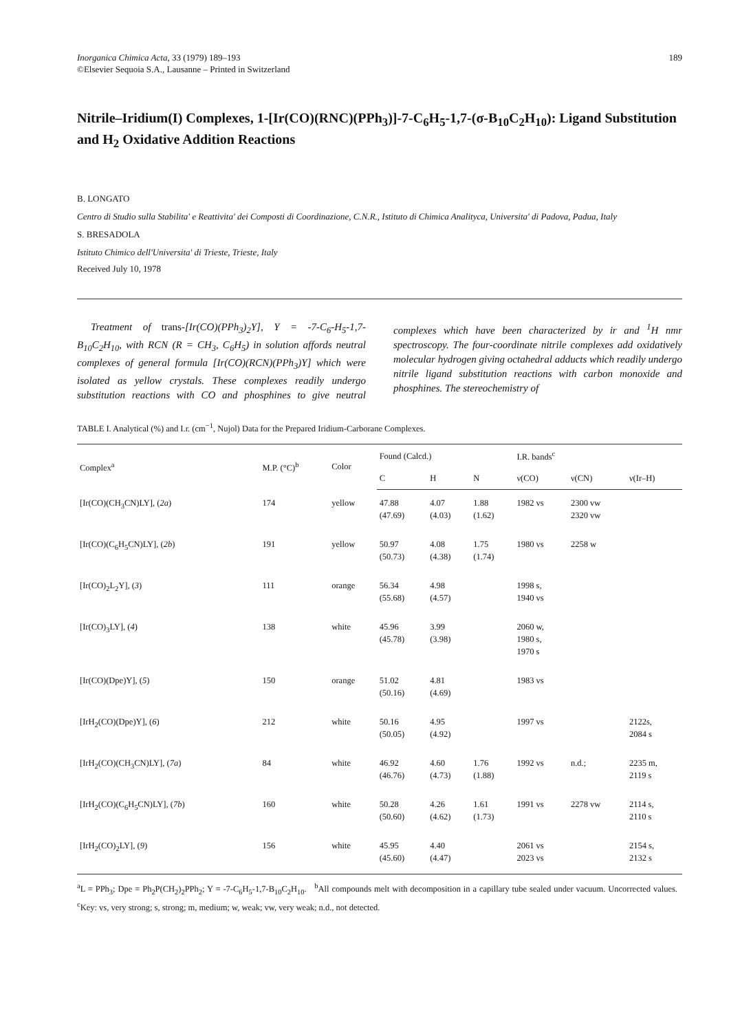Inorganica Chimica Acta, 33 (1979) 189–193
©Elsevier Sequoia S.A., Lausanne – Printed in Switzerland
189
Nitrile–Iridium(I) Complexes, 1-[Ir(CO)(RNC)(PPh<sub>3</sub>)]-7-C<sub>6</sub>H<sub>5</sub>-1,7-(σ-B<sub>10</sub>C<sub>2</sub>H<sub>10</sub>): Ligand Substitution and H<sub>2</sub> Oxidative Addition Reactions
B. LONGATO
Centro di Studio sulla Stabilita' e Reattivita' dei Composti di Coordinazione, C.N.R., Istituto di Chimica Analityca, Universita' di Padova, Padua, Italy
S. BRESADOLA
Istituto Chimico dell'Universita' di Trieste, Trieste, Italy
Received July 10, 1978
Treatment of trans-[Ir(CO)(PPh<sub>3</sub>)<sub>2</sub>Y], Y = -7-C<sub>6</sub>-H<sub>5</sub>-1,7-B<sub>10</sub>C<sub>2</sub>H<sub>10</sub>, with RCN (R = CH<sub>3</sub>, C<sub>6</sub>H<sub>5</sub>) in solution affords neutral complexes of general formula [Ir(CO)(RCN)(PPh<sub>3</sub>)Y] which were isolated as yellow crystals. These complexes readily undergo substitution reactions with CO and phosphines to give neutral complexes which have been characterized by ir and <sup>1</sup>H nmr spectroscopy. The four-coordinate nitrile complexes add oxidatively molecular hydrogen giving octahedral adducts which readily undergo nitrile ligand substitution reactions with carbon monoxide and phosphines. The stereochemistry of
TABLE I. Analytical (%) and I.r. (cm<sup>−1</sup>, Nujol) Data for the Prepared Iridium-Carborane Complexes.
| Complex<sup>a</sup> | M.P. (°C)<sup>b</sup> | Color | Found (Calcd.) | | | I.R. bands<sup>c</sup> | | |
| --- | --- | --- | --- | --- | --- | --- | --- | --- |
| | | | C | H | N | ν(CO) | ν(CN) | ν(Ir–H) |
| [Ir(CO)(CH<sub>3</sub>CN)LY], ( 2a ) | 174 | yellow | 47.88 (47.69) | 4.07 (4.03) | 1.88 (1.62) | 1982 vs | 2300 vw 2320 vw | |
| [Ir(CO)(C<sub>6</sub>H<sub>5</sub>CN)LY], ( 2b ) | 191 | yellow | 50.97 (50.73) | 4.08 (4.38) | 1.75 (1.74) | 1980 vs | 2258 w | |
| [Ir(CO)<sub>2</sub>L<sub>2</sub>Y], ( 3 ) | 111 | orange | 56.34 (55.68) | 4.98 (4.57) | | 1998 s, 1940 vs | | |
| [Ir(CO)<sub>3</sub>LY], ( 4 ) | 138 | white | 45.96 (45.78) | 3.99 (3.98) | | 2060 w, 1980 s, 1970 s | | |
| [Ir(CO)(Dpe)Y], ( 5 ) | 150 | orange | 51.02 (50.16) | 4.81 (4.69) | | 1983 vs | | |
| [IrH<sub>2</sub>(CO)(Dpe)Y], ( 6 ) | 212 | white | 50.16 (50.05) | 4.95 (4.92) | | 1997 vs | | 2122s, 2084 s |
| [IrH<sub>2</sub>(CO)(CH<sub>3</sub>CN)LY], ( 7a ) | 84 | white | 46.92 (46.76) | 4.60 (4.73) | 1.76 (1.88) | 1992 vs | n.d.; | 2235 m, 2119 s |
| [IrH<sub>2</sub>(CO)(C<sub>6</sub>H<sub>5</sub>CN)LY], ( 7b ) | 160 | white | 50.28 (50.60) | 4.26 (4.62) | 1.61 (1.73) | 1991 vs | 2278 vw | 2114 s, 2110 s |
| [IrH<sub>2</sub>(CO)<sub>2</sub>LY], ( 9 ) | 156 | white | 45.95 (45.60) | 4.40 (4.47) | | 2061 vs 2023 vs | | 2154 s, 2132 s |
<sup>a</sup> L = PPh<sub>3</sub>; Dpe = Ph<sub>2</sub>P(CH<sub>2</sub>)<sub>2</sub>PPh<sub>2</sub>; Y = -7-C<sub>6</sub>H<sub>5</sub>-1,7-B<sub>10</sub>C<sub>2</sub>H<sub>10</sub>. <sup>b</sup>All compounds melt with decomposition in a capillary tube sealed under vacuum. Uncorrected values. <sup>c</sup>Key: vs, very strong; s, strong; m, medium; w, weak; vw, very weak; n.d., not detected.